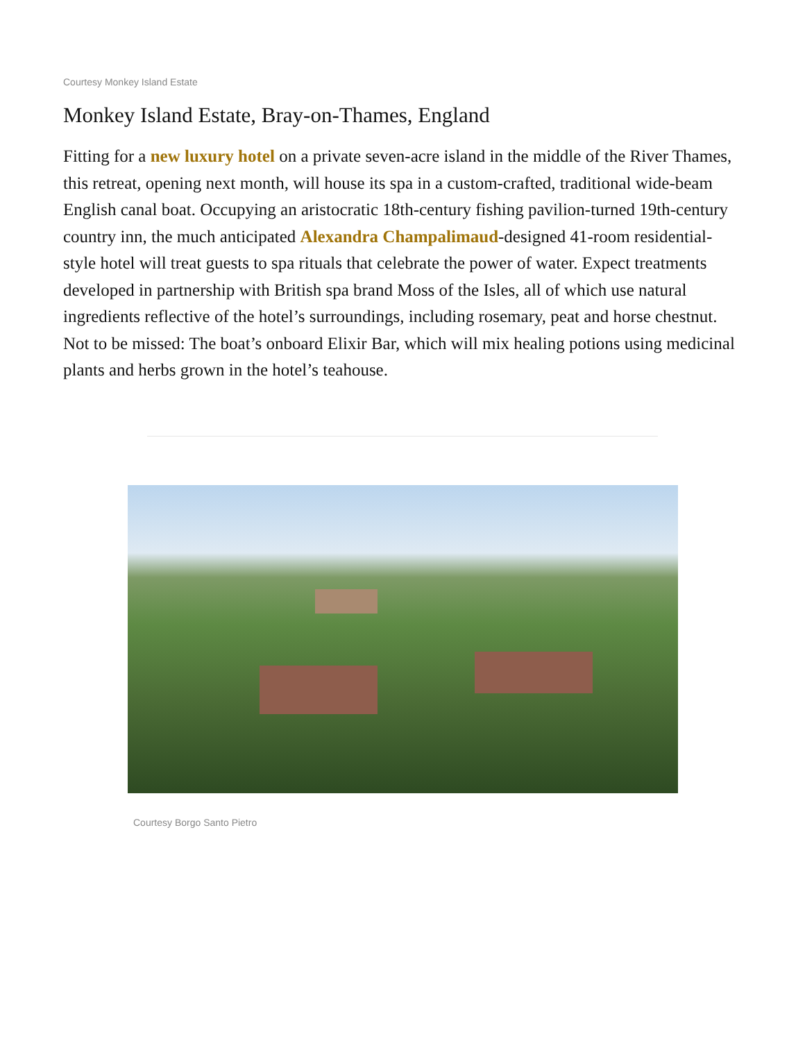Courtesy Monkey Island Estate
Monkey Island Estate, Bray-on-Thames, England
Fitting for a new luxury hotel on a private seven-acre island in the middle of the River Thames, this retreat, opening next month, will house its spa in a custom-crafted, traditional wide-beam English canal boat. Occupying an aristocratic 18th-century fishing pavilion-turned 19th-century country inn, the much anticipated Alexandra Champalimaud-designed 41-room residential-style hotel will treat guests to spa rituals that celebrate the power of water. Expect treatments developed in partnership with British spa brand Moss of the Isles, all of which use natural ingredients reflective of the hotel’s surroundings, including rosemary, peat and horse chestnut. Not to be missed: The boat’s onboard Elixir Bar, which will mix healing potions using medicinal plants and herbs grown in the hotel’s teahouse.
Courtesy Borgo Santo Pietro